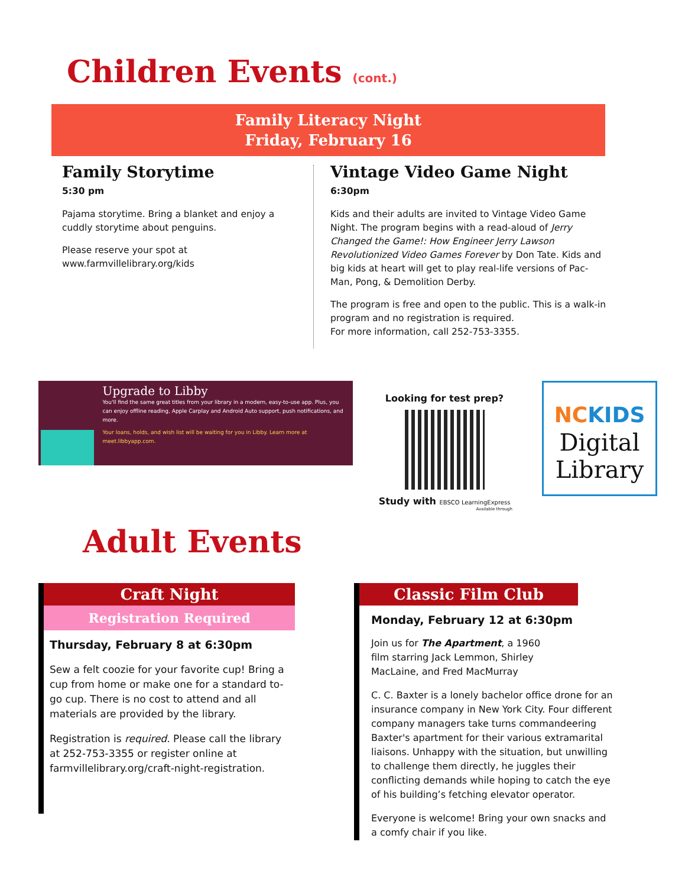Children Events (cont.)
Family Literacy Night
Friday, February 16
Family Storytime
5:30 pm
Pajama storytime. Bring a blanket and enjoy a cuddly storytime about penguins.
Please reserve your spot at www.farmvillelibrary.org/kids
Vintage Video Game Night
6:30pm
Kids and their adults are invited to Vintage Video Game Night. The program begins with a read-aloud of Jerry Changed the Game!: How Engineer Jerry Lawson Revolutionized Video Games Forever by Don Tate. Kids and big kids at heart will get to play real-life versions of Pac-Man, Pong, & Demolition Derby.
The program is free and open to the public. This is a walk-in program and no registration is required.
For more information, call 252-753-3355.
Upgrade to Libby
You'll find the same great titles from your library in a modern, easy-to-use app. Plus, you can enjoy offline reading, Apple Carplay and Android Auto support, push notifications, and more.
Your loans, holds, and wish list will be waiting for you in Libby. Learn more at meet.libbyapp.com.
Looking for test prep?
Study with EBSCO LearningExpress
Available through
NC KIDS
Digital
Library
Adult Events
Craft Night
Registration Required
Thursday, February 8 at 6:30pm
Sew a felt coozie for your favorite cup! Bring a cup from home or make one for a standard to-go cup. There is no cost to attend and all materials are provided by the library.
Registration is required. Please call the library at 252-753-3355 or register online at farmvillelibrary.org/craft-night-registration.
Classic Film Club
Monday, February 12 at 6:30pm
Join us for The Apartment, a 1960 film starring Jack Lemmon, Shirley MacLaine, and Fred MacMurray
C. C. Baxter is a lonely bachelor office drone for an insurance company in New York City. Four different company managers take turns commandeering Baxter's apartment for their various extramarital liaisons. Unhappy with the situation, but unwilling to challenge them directly, he juggles their conflicting demands while hoping to catch the eye of his building’s fetching elevator operator.
Everyone is welcome! Bring your own snacks and a comfy chair if you like.